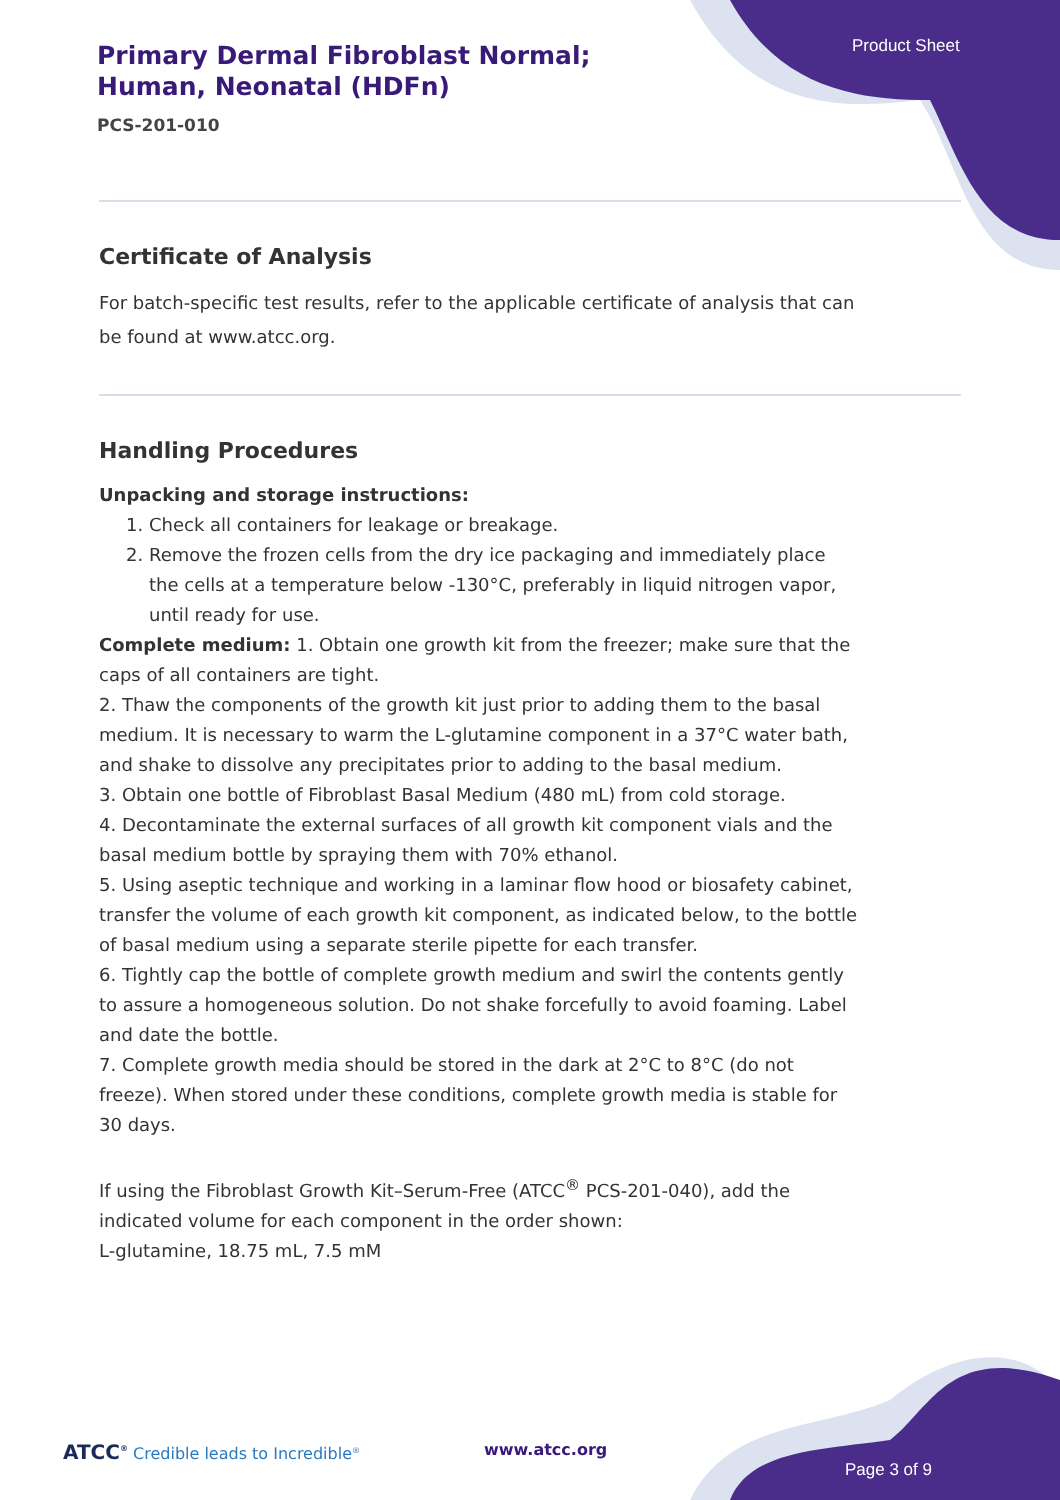Primary Dermal Fibroblast Normal; Human, Neonatal (HDFn)
PCS-201-010
Product Sheet
Certificate of Analysis
For batch-specific test results, refer to the applicable certificate of analysis that can be found at www.atcc.org.
Handling Procedures
Unpacking and storage instructions:
1. Check all containers for leakage or breakage.
2. Remove the frozen cells from the dry ice packaging and immediately place the cells at a temperature below -130°C, preferably in liquid nitrogen vapor, until ready for use.
Complete medium: 1. Obtain one growth kit from the freezer; make sure that the caps of all containers are tight.
2. Thaw the components of the growth kit just prior to adding them to the basal medium. It is necessary to warm the L-glutamine component in a 37°C water bath, and shake to dissolve any precipitates prior to adding to the basal medium.
3. Obtain one bottle of Fibroblast Basal Medium (480 mL) from cold storage.
4. Decontaminate the external surfaces of all growth kit component vials and the basal medium bottle by spraying them with 70% ethanol.
5. Using aseptic technique and working in a laminar flow hood or biosafety cabinet, transfer the volume of each growth kit component, as indicated below, to the bottle of basal medium using a separate sterile pipette for each transfer.
6. Tightly cap the bottle of complete growth medium and swirl the contents gently to assure a homogeneous solution. Do not shake forcefully to avoid foaming. Label and date the bottle.
7. Complete growth media should be stored in the dark at 2°C to 8°C (do not freeze). When stored under these conditions, complete growth media is stable for 30 days.
If using the Fibroblast Growth Kit–Serum-Free (ATCC<sup>®</sup> PCS-201-040), add the indicated volume for each component in the order shown:
L-glutamine, 18.75 mL, 7.5 mM
ATCC<sup>®</sup> Credible leads to Incredible<sup>®</sup>
www.atcc.org
Page 3 of 9